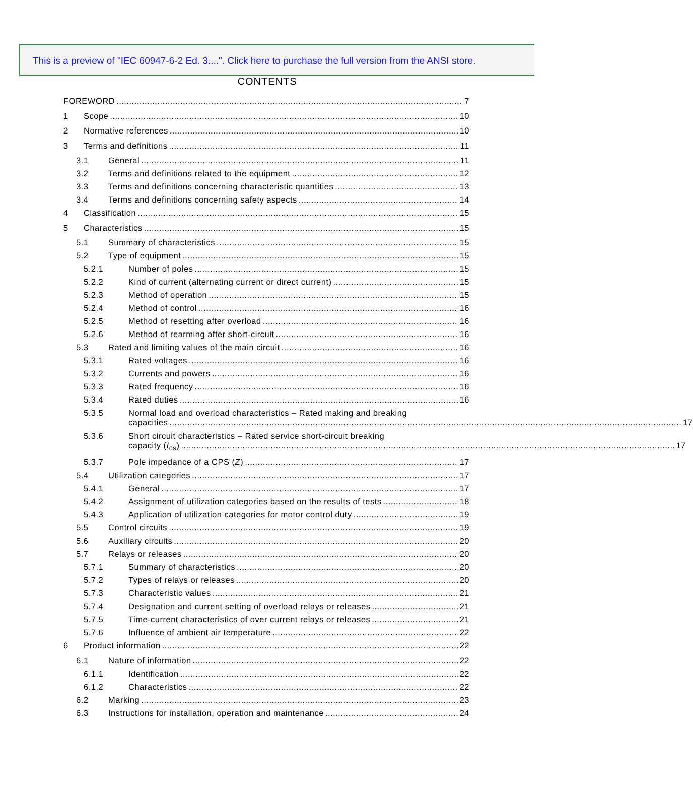This is a preview of "IEC 60947-6-2 Ed. 3....". Click here to purchase the full version from the ANSI store.
CONTENTS
FOREWORD 7
1 Scope 10
2 Normative references 10
3 Terms and definitions 11
3.1 General 11
3.2 Terms and definitions related to the equipment 12
3.3 Terms and definitions concerning characteristic quantities 13
3.4 Terms and definitions concerning safety aspects 14
4 Classification 15
5 Characteristics 15
5.1 Summary of characteristics 15
5.2 Type of equipment 15
5.2.1 Number of poles 15
5.2.2 Kind of current (alternating current or direct current) 15
5.2.3 Method of operation 15
5.2.4 Method of control 16
5.2.5 Method of resetting after overload 16
5.2.6 Method of rearming after short-circuit 16
5.3 Rated and limiting values of the main circuit 16
5.3.1 Rated voltages 16
5.3.2 Currents and powers 16
5.3.3 Rated frequency 16
5.3.4 Rated duties 16
5.3.5 Normal load and overload characteristics – Rated making and breaking
capacities 17
5.3.6 Short circuit characteristics – Rated service short-circuit breaking
capacity (I<sub>cs</sub>) 17
5.3.7 Pole impedance of a CPS (Z) 17
5.4 Utilization categories 17
5.4.1 General 17
5.4.2 Assignment of utilization categories based on the results of tests 18
5.4.3 Application of utilization categories for motor control duty 19
5.5 Control circuits 19
5.6 Auxiliary circuits 20
5.7 Relays or releases 20
5.7.1 Summary of characteristics 20
5.7.2 Types of relays or releases 20
5.7.3 Characteristic values 21
5.7.4 Designation and current setting of overload relays or releases 21
5.7.5 Time-current characteristics of over current relays or releases 21
5.7.6 Influence of ambient air temperature 22
6 Product information 22
6.1 Nature of information 22
6.1.1 Identification 22
6.1.2 Characteristics 22
6.2 Marking 23
6.3 Instructions for installation, operation and maintenance 24